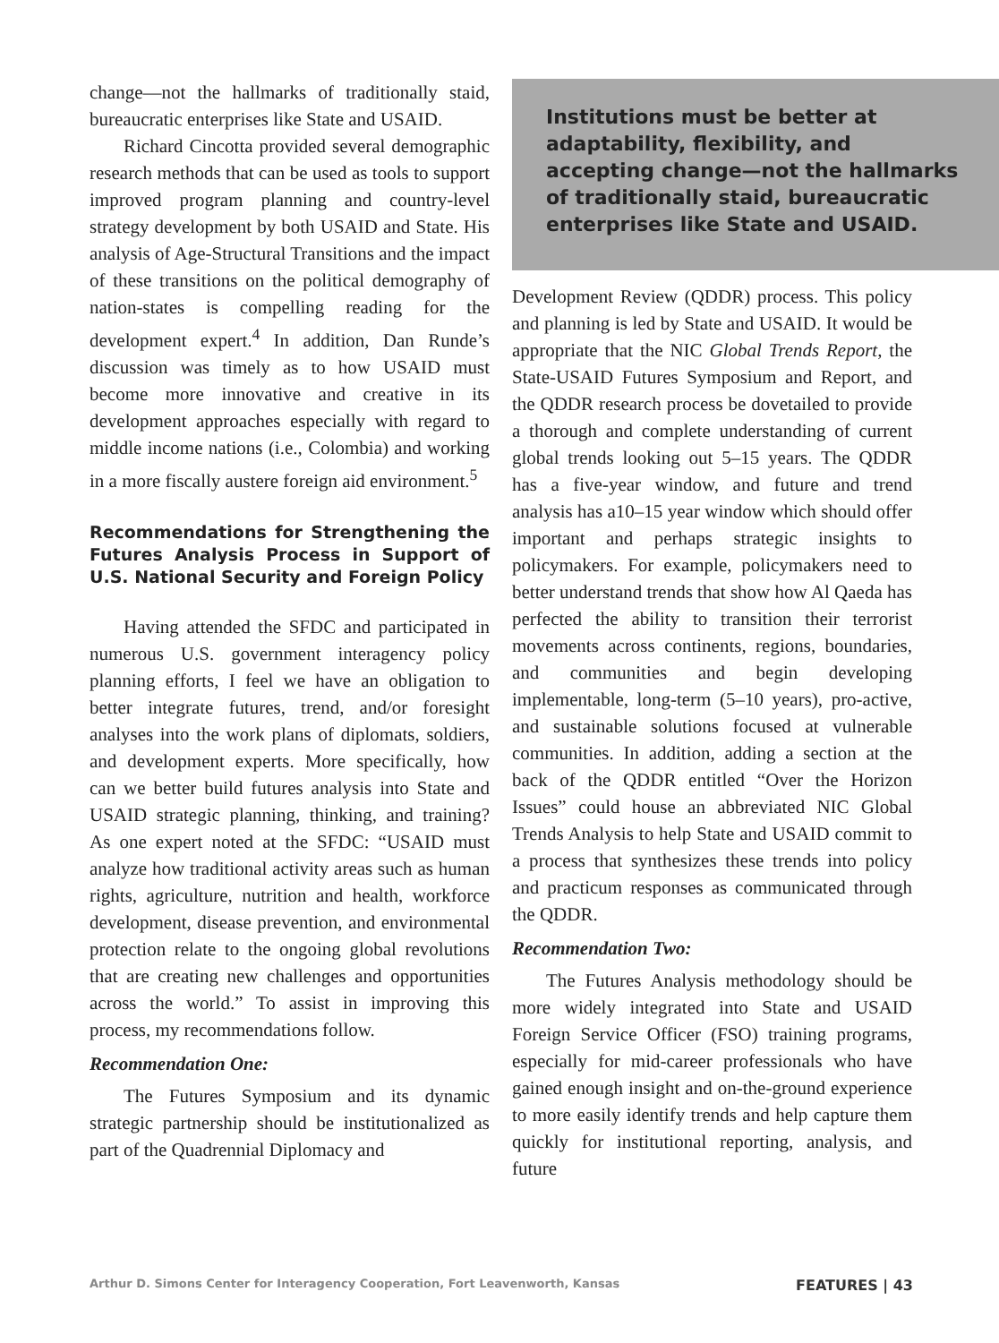change—not the hallmarks of traditionally staid, bureaucratic enterprises like State and USAID.
Richard Cincotta provided several demographic research methods that can be used as tools to support improved program planning and country-level strategy development by both USAID and State. His analysis of Age-Structural Transitions and the impact of these transitions on the political demography of nation-states is compelling reading for the development expert.<sup>4</sup> In addition, Dan Runde’s discussion was timely as to how USAID must become more innovative and creative in its development approaches especially with regard to middle income nations (i.e., Colombia) and working in a more fiscally austere foreign aid environment.<sup>5</sup>
Recommendations for Strengthening the Futures Analysis Process in Support of U.S. National Security and Foreign Policy
Having attended the SFDC and participated in numerous U.S. government interagency policy planning efforts, I feel we have an obligation to better integrate futures, trend, and/or foresight analyses into the work plans of diplomats, soldiers, and development experts. More specifically, how can we better build futures analysis into State and USAID strategic planning, thinking, and training? As one expert noted at the SFDC: “USAID must analyze how traditional activity areas such as human rights, agriculture, nutrition and health, workforce development, disease prevention, and environmental protection relate to the ongoing global revolutions that are creating new challenges and opportunities across the world.” To assist in improving this process, my recommendations follow.
Recommendation One:
The Futures Symposium and its dynamic strategic partnership should be institutionalized as part of the Quadrennial Diplomacy and
Institutions must be better at adaptability, flexibility, and accepting change—not the hallmarks of traditionally staid, bureaucratic enterprises like State and USAID.
Development Review (QDDR) process. This policy and planning is led by State and USAID. It would be appropriate that the NIC Global Trends Report, the State-USAID Futures Symposium and Report, and the QDDR research process be dovetailed to provide a thorough and complete understanding of current global trends looking out 5–15 years. The QDDR has a five-year window, and future and trend analysis has a10–15 year window which should offer important and perhaps strategic insights to policymakers. For example, policymakers need to better understand trends that show how Al Qaeda has perfected the ability to transition their terrorist movements across continents, regions, boundaries, and communities and begin developing implementable, long-term (5–10 years), pro-active, and sustainable solutions focused at vulnerable communities. In addition, adding a section at the back of the QDDR entitled “Over the Horizon Issues” could house an abbreviated NIC Global Trends Analysis to help State and USAID commit to a process that synthesizes these trends into policy and practicum responses as communicated through the QDDR.
Recommendation Two:
The Futures Analysis methodology should be more widely integrated into State and USAID Foreign Service Officer (FSO) training programs, especially for mid-career professionals who have gained enough insight and on-the-ground experience to more easily identify trends and help capture them quickly for institutional reporting, analysis, and future
Arthur D. Simons Center for Interagency Cooperation, Fort Leavenworth, Kansas FEATURES | 43